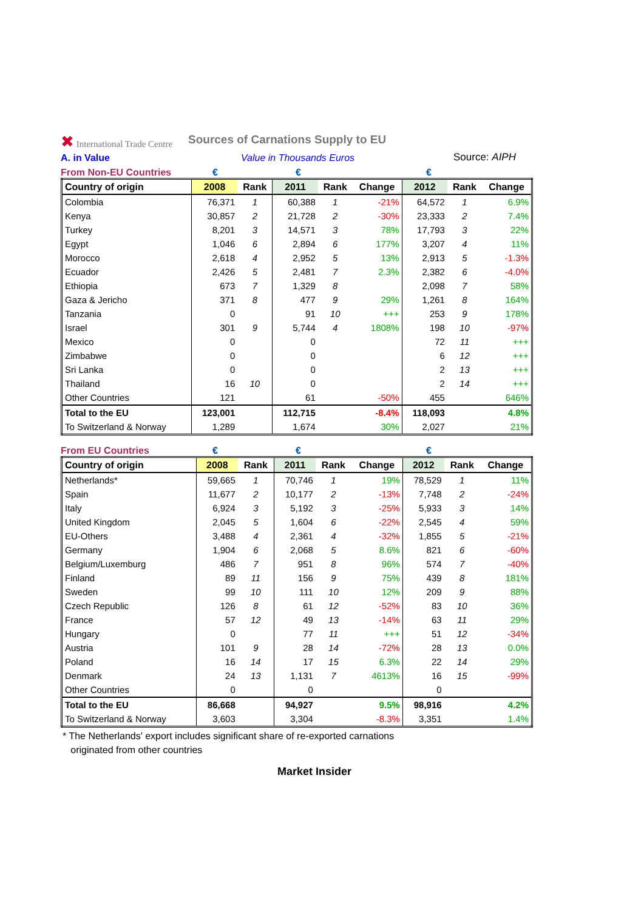✖ International Trade Centre
Sources of Carnations Supply to EU
A. in Value Value in Thousands Euros Source: AIPH
From Non-EU Countries € € €
| Country of origin | 2008 | Rank | 2011 | Rank | Change | 2012 | Rank | Change |
| --- | --- | --- | --- | --- | --- | --- | --- | --- |
| Colombia | 76,371 | 1 | 60,388 | 1 | -21% | 64,572 | 1 | 6.9% |
| Kenya | 30,857 | 2 | 21,728 | 2 | -30% | 23,333 | 2 | 7.4% |
| Turkey | 8,201 | 3 | 14,571 | 3 | 78% | 17,793 | 3 | 22% |
| Egypt | 1,046 | 6 | 2,894 | 6 | 177% | 3,207 | 4 | 11% |
| Morocco | 2,618 | 4 | 2,952 | 5 | 13% | 2,913 | 5 | -1.3% |
| Ecuador | 2,426 | 5 | 2,481 | 7 | 2.3% | 2,382 | 6 | -4.0% |
| Ethiopia | 673 | 7 | 1,329 | 8 | | 2,098 | 7 | 58% |
| Gaza & Jericho | 371 | 8 | 477 | 9 | 29% | 1,261 | 8 | 164% |
| Tanzania | 0 | | 91 | 10 | +++ | 253 | 9 | 178% |
| Israel | 301 | 9 | 5,744 | 4 | 1808% | 198 | 10 | -97% |
| Mexico | 0 | | 0 | | | 72 | 11 | +++ |
| Zimbabwe | 0 | | 0 | | | 6 | 12 | +++ |
| Sri Lanka | 0 | | 0 | | | 2 | 13 | +++ |
| Thailand | 16 | 10 | 0 | | | 2 | 14 | +++ |
| Other Countries | 121 | | 61 | | -50% | 455 | | 646% |
| Total to the EU | 123,001 | | 112,715 | | -8.4% | 118,093 | | 4.8% |
| To Switzerland & Norway | 1,289 | | 1,674 | | 30% | 2,027 | | 21% |
From EU Countries € € €
| Country of origin | 2008 | Rank | 2011 | Rank | Change | 2012 | Rank | Change |
| --- | --- | --- | --- | --- | --- | --- | --- | --- |
| Netherlands* | 59,665 | 1 | 70,746 | 1 | 19% | 78,529 | 1 | 11% |
| Spain | 11,677 | 2 | 10,177 | 2 | -13% | 7,748 | 2 | -24% |
| Italy | 6,924 | 3 | 5,192 | 3 | -25% | 5,933 | 3 | 14% |
| United Kingdom | 2,045 | 5 | 1,604 | 6 | -22% | 2,545 | 4 | 59% |
| EU-Others | 3,488 | 4 | 2,361 | 4 | -32% | 1,855 | 5 | -21% |
| Germany | 1,904 | 6 | 2,068 | 5 | 8.6% | 821 | 6 | -60% |
| Belgium/Luxemburg | 486 | 7 | 951 | 8 | 96% | 574 | 7 | -40% |
| Finland | 89 | 11 | 156 | 9 | 75% | 439 | 8 | 181% |
| Sweden | 99 | 10 | 111 | 10 | 12% | 209 | 9 | 88% |
| Czech Republic | 126 | 8 | 61 | 12 | -52% | 83 | 10 | 36% |
| France | 57 | 12 | 49 | 13 | -14% | 63 | 11 | 29% |
| Hungary | 0 | | 77 | 11 | +++ | 51 | 12 | -34% |
| Austria | 101 | 9 | 28 | 14 | -72% | 28 | 13 | 0.0% |
| Poland | 16 | 14 | 17 | 15 | 6.3% | 22 | 14 | 29% |
| Denmark | 24 | 13 | 1,131 | 7 | 4613% | 16 | 15 | -99% |
| Other Countries | 0 | | 0 | | | 0 | | |
| Total to the EU | 86,668 | | 94,927 | | 9.5% | 98,916 | | 4.2% |
| To Switzerland & Norway | 3,603 | | 3,304 | | -8.3% | 3,351 | | 1.4% |
* The Netherlands' export includes significant share of re-exported carnations
originated from other countries
Market Insider